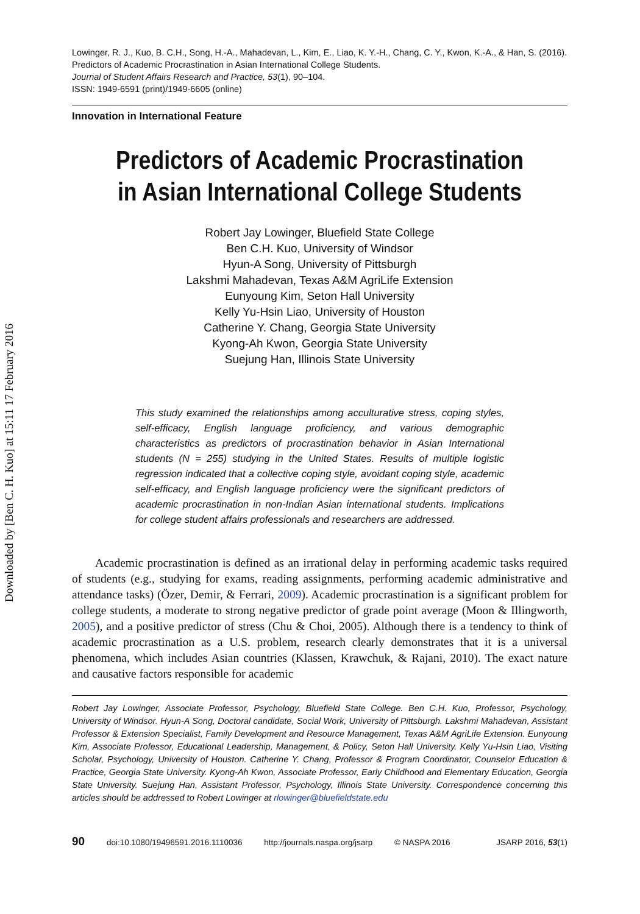Downloaded by [Ben C. H. Kuo] at 15:11 17 February 2016
Lowinger, R. J., Kuo, B. C.H., Song, H.-A., Mahadevan, L., Kim, E., Liao, K. Y.-H., Chang, C. Y., Kwon, K.-A., & Han, S. (2016).
Predictors of Academic Procrastination in Asian International College Students.
Journal of Student Affairs Research and Practice, 53(1), 90–104.
ISSN: 1949-6591 (print)/1949-6605 (online)
Innovation in International Feature
Predictors of Academic Procrastination in Asian International College Students
Robert Jay Lowinger, Bluefield State College
Ben C.H. Kuo, University of Windsor
Hyun-A Song, University of Pittsburgh
Lakshmi Mahadevan, Texas A&M AgriLife Extension
Eunyoung Kim, Seton Hall University
Kelly Yu-Hsin Liao, University of Houston
Catherine Y. Chang, Georgia State University
Kyong-Ah Kwon, Georgia State University
Suejung Han, Illinois State University
This study examined the relationships among acculturative stress, coping styles, self-efficacy, English language proficiency, and various demographic characteristics as predictors of procrastination behavior in Asian International students (N = 255) studying in the United States. Results of multiple logistic regression indicated that a collective coping style, avoidant coping style, academic self-efficacy, and English language proficiency were the significant predictors of academic procrastination in non-Indian Asian international students. Implications for college student affairs professionals and researchers are addressed.
Academic procrastination is defined as an irrational delay in performing academic tasks required of students (e.g., studying for exams, reading assignments, performing academic administrative and attendance tasks) (Özer, Demir, & Ferrari, 2009). Academic procrastination is a significant problem for college students, a moderate to strong negative predictor of grade point average (Moon & Illingworth, 2005), and a positive predictor of stress (Chu & Choi, 2005). Although there is a tendency to think of academic procrastination as a U.S. problem, research clearly demonstrates that it is a universal phenomena, which includes Asian countries (Klassen, Krawchuk, & Rajani, 2010). The exact nature and causative factors responsible for academic
Robert Jay Lowinger, Associate Professor, Psychology, Bluefield State College. Ben C.H. Kuo, Professor, Psychology, University of Windsor. Hyun-A Song, Doctoral candidate, Social Work, University of Pittsburgh. Lakshmi Mahadevan, Assistant Professor & Extension Specialist, Family Development and Resource Management, Texas A&M AgriLife Extension. Eunyoung Kim, Associate Professor, Educational Leadership, Management, & Policy, Seton Hall University. Kelly Yu-Hsin Liao, Visiting Scholar, Psychology, University of Houston. Catherine Y. Chang, Professor & Program Coordinator, Counselor Education & Practice, Georgia State University. Kyong-Ah Kwon, Associate Professor, Early Childhood and Elementary Education, Georgia State University. Suejung Han, Assistant Professor, Psychology, Illinois State University. Correspondence concerning this articles should be addressed to Robert Lowinger at rlowinger@bluefieldstate.edu
90 doi:10.1080/19496591.2016.1110036 http://journals.naspa.org/jsarp © NASPA 2016 JSARP 2016, 53(1)